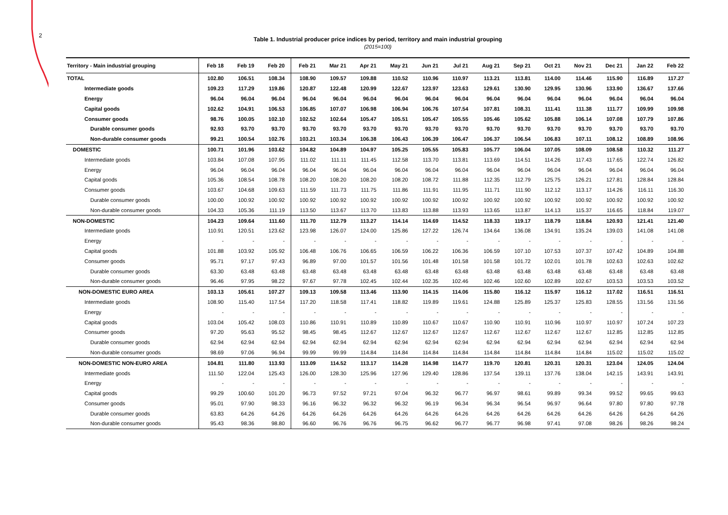2
Table 1. Industrial producer price indices by period, territory and main industrial grouping
(2015=100)
| Territory - Main industrial grouping | Feb 18 | Feb 19 | Feb 20 | Feb 21 | Mar 21 | Apr 21 | May 21 | Jun 21 | Jul 21 | Aug 21 | Sep 21 | Oct 21 | Nov 21 | Dec 21 | Jan 22 | Feb 22 |
| --- | --- | --- | --- | --- | --- | --- | --- | --- | --- | --- | --- | --- | --- | --- | --- | --- |
| TOTAL | 102.80 | 106.51 | 108.34 | 108.90 | 109.57 | 109.88 | 110.52 | 110.96 | 110.97 | 113.21 | 113.81 | 114.00 | 114.46 | 115.90 | 116.89 | 117.27 |
| Intermediate goods | 109.23 | 117.29 | 119.86 | 120.87 | 122.48 | 120.99 | 122.67 | 123.97 | 123.63 | 129.61 | 130.90 | 129.95 | 130.96 | 133.90 | 136.67 | 137.66 |
| Energy | 96.04 | 96.04 | 96.04 | 96.04 | 96.04 | 96.04 | 96.04 | 96.04 | 96.04 | 96.04 | 96.04 | 96.04 | 96.04 | 96.04 | 96.04 | 96.04 |
| Capital goods | 102.62 | 104.91 | 106.53 | 106.85 | 107.07 | 106.98 | 106.94 | 106.76 | 107.54 | 107.81 | 108.31 | 111.41 | 111.38 | 111.77 | 109.99 | 109.98 |
| Consumer goods | 98.76 | 100.05 | 102.10 | 102.52 | 102.64 | 105.47 | 105.51 | 105.47 | 105.55 | 105.46 | 105.62 | 105.88 | 106.14 | 107.08 | 107.79 | 107.86 |
| Durable consumer goods | 92.93 | 93.70 | 93.70 | 93.70 | 93.70 | 93.70 | 93.70 | 93.70 | 93.70 | 93.70 | 93.70 | 93.70 | 93.70 | 93.70 | 93.70 | 93.70 |
| Non-durable consumer goods | 99.21 | 100.54 | 102.76 | 103.21 | 103.34 | 106.38 | 106.43 | 106.39 | 106.47 | 106.37 | 106.54 | 106.83 | 107.11 | 108.12 | 108.89 | 108.96 |
| DOMESTIC | 100.71 | 101.96 | 103.62 | 104.82 | 104.89 | 104.97 | 105.25 | 105.55 | 105.83 | 105.77 | 106.04 | 107.05 | 108.09 | 108.58 | 110.32 | 111.27 |
| Intermediate goods | 103.84 | 107.08 | 107.95 | 111.02 | 111.11 | 111.45 | 112.58 | 113.70 | 113.81 | 113.69 | 114.51 | 114.26 | 117.43 | 117.65 | 122.74 | 126.82 |
| Energy | 96.04 | 96.04 | 96.04 | 96.04 | 96.04 | 96.04 | 96.04 | 96.04 | 96.04 | 96.04 | 96.04 | 96.04 | 96.04 | 96.04 | 96.04 | 96.04 |
| Capital goods | 105.36 | 108.54 | 108.78 | 108.20 | 108.20 | 108.20 | 108.20 | 108.72 | 111.88 | 112.35 | 112.79 | 125.75 | 126.21 | 127.81 | 128.84 | 128.84 |
| Consumer goods | 103.67 | 104.68 | 109.63 | 111.59 | 111.73 | 111.75 | 111.86 | 111.91 | 111.95 | 111.71 | 111.90 | 112.12 | 113.17 | 114.26 | 116.11 | 116.30 |
| Durable consumer goods | 100.00 | 100.92 | 100.92 | 100.92 | 100.92 | 100.92 | 100.92 | 100.92 | 100.92 | 100.92 | 100.92 | 100.92 | 100.92 | 100.92 | 100.92 | 100.92 |
| Non-durable consumer goods | 104.33 | 105.36 | 111.19 | 113.50 | 113.67 | 113.70 | 113.83 | 113.88 | 113.93 | 113.65 | 113.87 | 114.13 | 115.37 | 116.65 | 118.84 | 119.07 |
| NON-DOMESTIC | 104.23 | 109.64 | 111.60 | 111.70 | 112.79 | 113.27 | 114.14 | 114.69 | 114.52 | 118.33 | 119.17 | 118.79 | 118.84 | 120.93 | 121.41 | 121.40 |
| Intermediate goods | 110.91 | 120.51 | 123.62 | 123.98 | 126.07 | 124.00 | 125.86 | 127.22 | 126.74 | 134.64 | 136.08 | 134.91 | 135.24 | 139.03 | 141.08 | 141.08 |
| Energy | - | - | - | - | - | - | - | - | - | - | - | - | - | - | - | - |
| Capital goods | 101.88 | 103.92 | 105.92 | 106.48 | 106.76 | 106.65 | 106.59 | 106.22 | 106.36 | 106.59 | 107.10 | 107.53 | 107.37 | 107.42 | 104.89 | 104.88 |
| Consumer goods | 95.71 | 97.17 | 97.43 | 96.89 | 97.00 | 101.57 | 101.56 | 101.48 | 101.58 | 101.58 | 101.72 | 102.01 | 101.78 | 102.63 | 102.63 | 102.62 |
| Durable consumer goods | 63.30 | 63.48 | 63.48 | 63.48 | 63.48 | 63.48 | 63.48 | 63.48 | 63.48 | 63.48 | 63.48 | 63.48 | 63.48 | 63.48 | 63.48 | 63.48 |
| Non-durable consumer goods | 96.46 | 97.95 | 98.22 | 97.67 | 97.78 | 102.45 | 102.44 | 102.35 | 102.46 | 102.46 | 102.60 | 102.89 | 102.67 | 103.53 | 103.53 | 103.52 |
| NON-DOMESTIC EURO AREA | 103.13 | 105.61 | 107.27 | 109.13 | 109.58 | 113.46 | 113.90 | 114.15 | 114.06 | 115.80 | 116.12 | 115.97 | 116.12 | 117.02 | 116.51 | 116.51 |
| Intermediate goods | 108.90 | 115.40 | 117.54 | 117.20 | 118.58 | 117.41 | 118.82 | 119.89 | 119.61 | 124.88 | 125.89 | 125.37 | 125.83 | 128.55 | 131.56 | 131.56 |
| Energy | - | - | - | - | - | - | - | - | - | - | - | - | - | - | - | - |
| Capital goods | 103.04 | 105.42 | 108.03 | 110.86 | 110.91 | 110.89 | 110.89 | 110.67 | 110.67 | 110.90 | 110.91 | 110.96 | 110.97 | 110.97 | 107.24 | 107.23 |
| Consumer goods | 97.20 | 95.63 | 95.52 | 98.45 | 98.45 | 112.67 | 112.67 | 112.67 | 112.67 | 112.67 | 112.67 | 112.67 | 112.67 | 112.85 | 112.85 | 112.85 |
| Durable consumer goods | 62.94 | 62.94 | 62.94 | 62.94 | 62.94 | 62.94 | 62.94 | 62.94 | 62.94 | 62.94 | 62.94 | 62.94 | 62.94 | 62.94 | 62.94 | 62.94 |
| Non-durable consumer goods | 98.69 | 97.06 | 96.94 | 99.99 | 99.99 | 114.84 | 114.84 | 114.84 | 114.84 | 114.84 | 114.84 | 114.84 | 114.84 | 115.02 | 115.02 | 115.02 |
| NON-DOMESTIC NON-EURO AREA | 104.81 | 111.80 | 113.93 | 113.09 | 114.52 | 113.17 | 114.28 | 114.98 | 114.77 | 119.70 | 120.81 | 120.31 | 120.31 | 123.04 | 124.05 | 124.04 |
| Intermediate goods | 111.50 | 122.04 | 125.43 | 126.00 | 128.30 | 125.96 | 127.96 | 129.40 | 128.86 | 137.54 | 139.11 | 137.76 | 138.04 | 142.15 | 143.91 | 143.91 |
| Energy | - | - | - | - | - | - | - | - | - | - | - | - | - | - | - | - |
| Capital goods | 99.29 | 100.60 | 101.20 | 96.73 | 97.52 | 97.21 | 97.04 | 96.32 | 96.77 | 96.97 | 98.61 | 99.89 | 99.34 | 99.52 | 99.65 | 99.63 |
| Consumer goods | 95.01 | 97.90 | 98.33 | 96.16 | 96.32 | 96.32 | 96.32 | 96.19 | 96.34 | 96.34 | 96.54 | 96.97 | 96.64 | 97.80 | 97.80 | 97.78 |
| Durable consumer goods | 63.83 | 64.26 | 64.26 | 64.26 | 64.26 | 64.26 | 64.26 | 64.26 | 64.26 | 64.26 | 64.26 | 64.26 | 64.26 | 64.26 | 64.26 | 64.26 |
| Non-durable consumer goods | 95.43 | 98.36 | 98.80 | 96.60 | 96.76 | 96.76 | 96.75 | 96.62 | 96.77 | 96.77 | 96.98 | 97.41 | 97.08 | 98.26 | 98.26 | 98.24 |